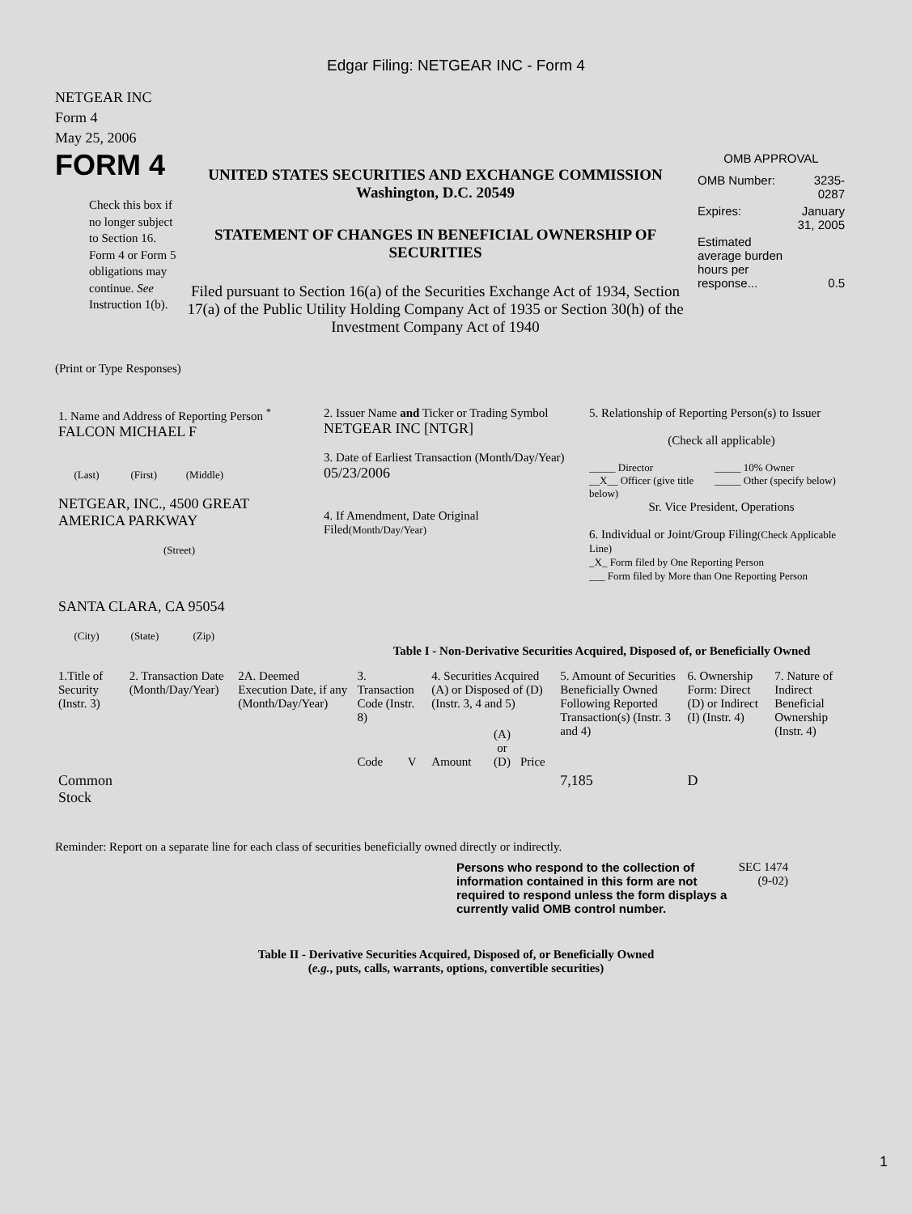Edgar Filing: NETGEAR INC - Form 4
NETGEAR INC
Form 4
May 25, 2006
FORM 4
Check this box if no longer subject to Section 16. Form 4 or Form 5 obligations may continue. See Instruction 1(b).
UNITED STATES SECURITIES AND EXCHANGE COMMISSION
Washington, D.C. 20549
STATEMENT OF CHANGES IN BENEFICIAL OWNERSHIP OF SECURITIES
Filed pursuant to Section 16(a) of the Securities Exchange Act of 1934, Section 17(a) of the Public Utility Holding Company Act of 1935 or Section 30(h) of the Investment Company Act of 1940
OMB APPROVAL
| OMB Number: | 3235-0287 |
| Expires: | January 31, 2005 |
| Estimated average burden hours per response... | 0.5 |
(Print or Type Responses)
| 1. Name and Address of Reporting Person <sup>*</sup> FALCON MICHAEL F (Last) (First) (Middle) NETGEAR, INC., 4500 GREAT AMERICA PARKWAY (Street) SANTA CLARA, CA 95054 (City) (State) (Zip) | 2. Issuer Name and Ticker or Trading Symbol NETGEAR INC [NTGR] 3. Date of Earliest Transaction (Month/Day/Year) 05/23/2006 4. If Amendment, Date Original Filed (Month/Day/Year) | 5. Relationship of Reporting Person(s) to Issuer (Check all applicable) _____ Director __X__ Officer (give title below) _____ 10% Owner _____ Other (specify below) Sr. Vice President, Operations 6. Individual or Joint/Group Filing (Check Applicable Line) _X_ Form filed by One Reporting Person ___ Form filed by More than One Reporting Person |
Table I - Non-Derivative Securities Acquired, Disposed of, or Beneficially Owned
| 1.Title of Security (Instr. 3) | 2. Transaction Date (Month/Day/Year) | 2A. Deemed Execution Date, if any (Month/Day/Year) | 3. Transaction Code (Instr. 8) | | 4. Securities Acquired (A) or Disposed of (D) (Instr. 3, 4 and 5) | | | 5. Amount of Securities Beneficially Owned Following Reported Transaction(s) (Instr. 3 and 4) | 6. Ownership Form: Direct (D) or Indirect (I) (Instr. 4) | 7. Nature of Indirect Beneficial Ownership (Instr. 4) |
| --- | --- | --- | --- | --- | --- | --- | --- | --- | --- | --- |
| | | | Code | V | Amount | (A) or (D) | Price | | | |
| Common Stock | | | | | | | | 7,185 | D | |
Reminder: Report on a separate line for each class of securities beneficially owned directly or indirectly.
Persons who respond to the collection of information contained in this form are not required to respond unless the form displays a currently valid OMB control number.
SEC 1474
(9-02)
Table II - Derivative Securities Acquired, Disposed of, or Beneficially Owned
(e.g., puts, calls, warrants, options, convertible securities)
1